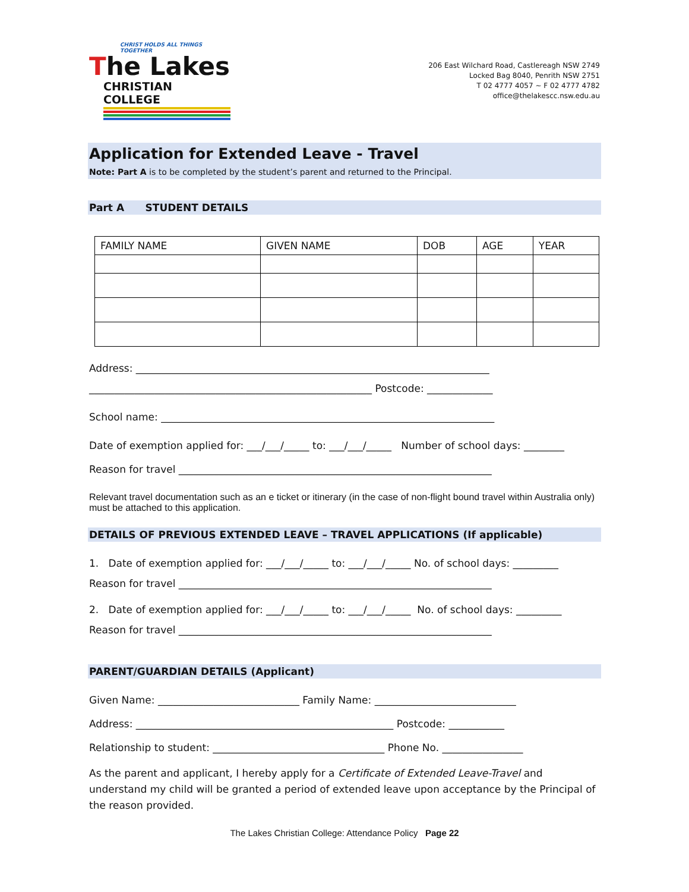CHRIST HOLDS ALL THINGS TOGETHER
The Lakes
CHRISTIAN COLLEGE
206 East Wilchard Road, Castlereagh NSW 2749
Locked Bag 8040, Penrith NSW 2751
T 02 4777 4057 ~ F 02 4777 4782
office@thelakescc.nsw.edu.au
Application for Extended Leave - Travel
Note: Part A is to be completed by the student’s parent and returned to the Principal.
Part A STUDENT DETAILS
| FAMILY NAME | GIVEN NAME | DOB | AGE | YEAR |
Address: ______________________________________________________________________
________________________________________________________ Postcode: _____________
School name: __________________________________________________________________
Date of exemption applied for: ___/___/_____ to: ___/___/_____ Number of school days: ________
Reason for travel ______________________________________________________________
Relevant travel documentation such as an e ticket or itinerary (in the case of non-flight bound travel within Australia only) must be attached to this application.
DETAILS OF PREVIOUS EXTENDED LEAVE – TRAVEL APPLICATIONS (If applicable)
1. Date of exemption applied for: ___/___/_____ to: ___/___/_____ No. of school days: _________
Reason for travel ______________________________________________________________
2. Date of exemption applied for: ___/___/_____ to: ___/___/_____ No. of school days: _________
Reason for travel ______________________________________________________________
PARENT/GUARDIAN DETAILS (Applicant)
Given Name: ____________________________ Family Name: ____________________________
Address: ___________________________________________________ Postcode: ___________
Relationship to student: __________________________________ Phone No. ________________
As the parent and applicant, I hereby apply for a Certificate of Extended Leave-Travel and understand my child will be granted a period of extended leave upon acceptance by the Principal of the reason provided.
The Lakes Christian College: Attendance Policy Page 22